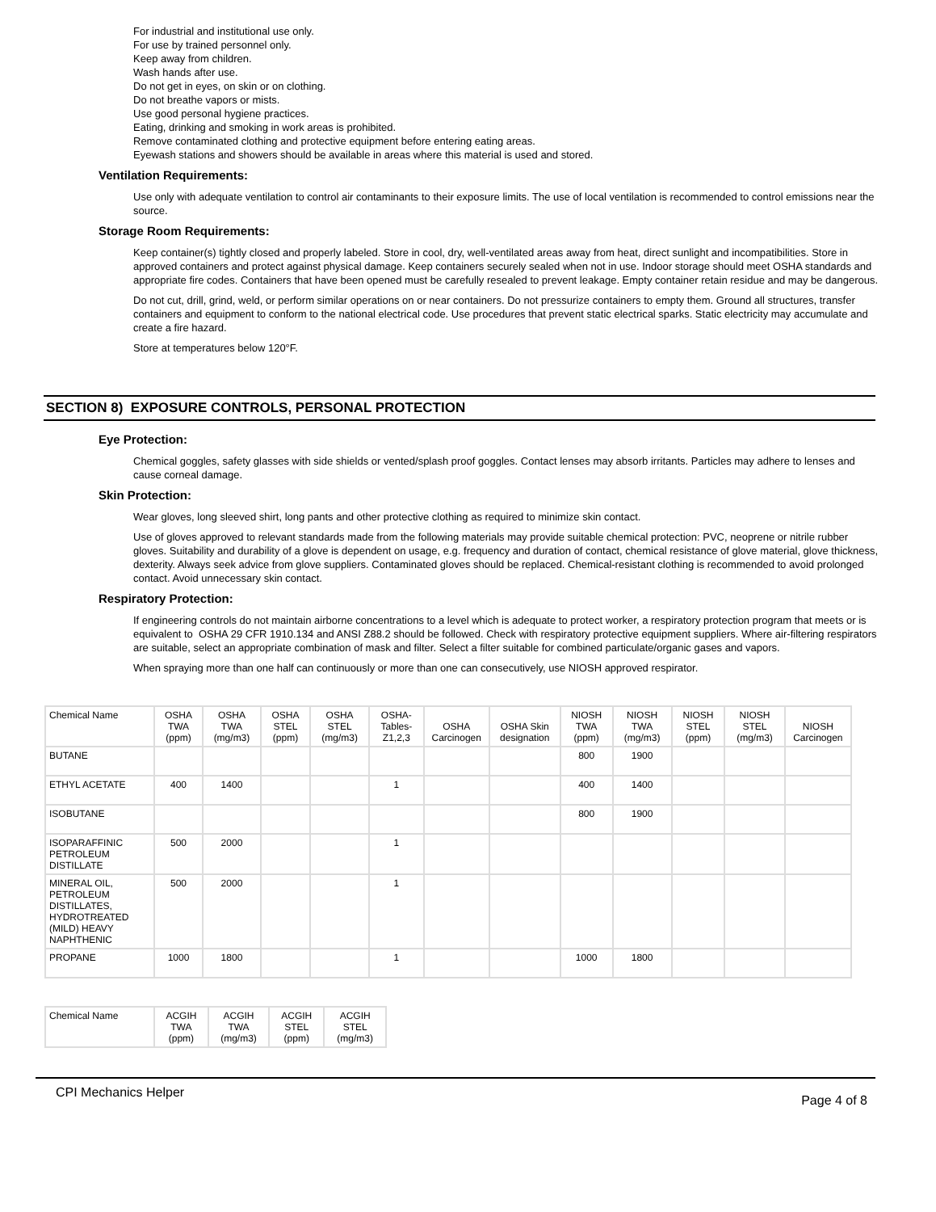For industrial and institutional use only.
For use by trained personnel only.
Keep away from children.
Wash hands after use.
Do not get in eyes, on skin or on clothing.
Do not breathe vapors or mists.
Use good personal hygiene practices.
Eating, drinking and smoking in work areas is prohibited.
Remove contaminated clothing and protective equipment before entering eating areas.
Eyewash stations and showers should be available in areas where this material is used and stored.
Ventilation Requirements:
Use only with adequate ventilation to control air contaminants to their exposure limits. The use of local ventilation is recommended to control emissions near the source.
Storage Room Requirements:
Keep container(s) tightly closed and properly labeled. Store in cool, dry, well-ventilated areas away from heat, direct sunlight and incompatibilities. Store in approved containers and protect against physical damage. Keep containers securely sealed when not in use. Indoor storage should meet OSHA standards and appropriate fire codes. Containers that have been opened must be carefully resealed to prevent leakage. Empty container retain residue and may be dangerous.
Do not cut, drill, grind, weld, or perform similar operations on or near containers. Do not pressurize containers to empty them. Ground all structures, transfer containers and equipment to conform to the national electrical code. Use procedures that prevent static electrical sparks. Static electricity may accumulate and create a fire hazard.
Store at temperatures below 120°F.
SECTION 8) EXPOSURE CONTROLS, PERSONAL PROTECTION
Eye Protection:
Chemical goggles, safety glasses with side shields or vented/splash proof goggles. Contact lenses may absorb irritants. Particles may adhere to lenses and cause corneal damage.
Skin Protection:
Wear gloves, long sleeved shirt, long pants and other protective clothing as required to minimize skin contact.
Use of gloves approved to relevant standards made from the following materials may provide suitable chemical protection: PVC, neoprene or nitrile rubber gloves. Suitability and durability of a glove is dependent on usage, e.g. frequency and duration of contact, chemical resistance of glove material, glove thickness, dexterity. Always seek advice from glove suppliers. Contaminated gloves should be replaced. Chemical-resistant clothing is recommended to avoid prolonged contact. Avoid unnecessary skin contact.
Respiratory Protection:
If engineering controls do not maintain airborne concentrations to a level which is adequate to protect worker, a respiratory protection program that meets or is equivalent to OSHA 29 CFR 1910.134 and ANSI Z88.2 should be followed. Check with respiratory protective equipment suppliers. Where air-filtering respirators are suitable, select an appropriate combination of mask and filter. Select a filter suitable for combined particulate/organic gases and vapors.
When spraying more than one half can continuously or more than one can consecutively, use NIOSH approved respirator.
| Chemical Name | OSHA TWA (ppm) | OSHA TWA (mg/m3) | OSHA STEL (ppm) | OSHA STEL (mg/m3) | OSHA-Tables-Z1,2,3 | OSHA Carcinogen | OSHA Skin designation | NIOSH TWA (ppm) | NIOSH TWA (mg/m3) | NIOSH STEL (ppm) | NIOSH STEL (mg/m3) | NIOSH Carcinogen |
| --- | --- | --- | --- | --- | --- | --- | --- | --- | --- | --- | --- | --- |
| BUTANE | | | | | | | | 800 | 1900 | | | |
| ETHYL ACETATE | 400 | 1400 | | | 1 | | | 400 | 1400 | | | |
| ISOBUTANE | | | | | | | | 800 | 1900 | | | |
| ISOPARAFFINIC PETROLEUM DISTILLATE | 500 | 2000 | | | 1 | | | | | | | |
| MINERAL OIL, PETROLEUM DISTILLATES, HYDROTREATED (MILD) HEAVY NAPHTHENIC | 500 | 2000 | | | 1 | | | | | | | |
| PROPANE | 1000 | 1800 | | | 1 | | | 1000 | 1800 | | | |
| Chemical Name | ACGIH TWA (ppm) | ACGIH TWA (mg/m3) | ACGIH STEL (ppm) | ACGIH STEL (mg/m3) |
| --- | --- | --- | --- | --- |
CPI Mechanics Helper Page 4 of 8